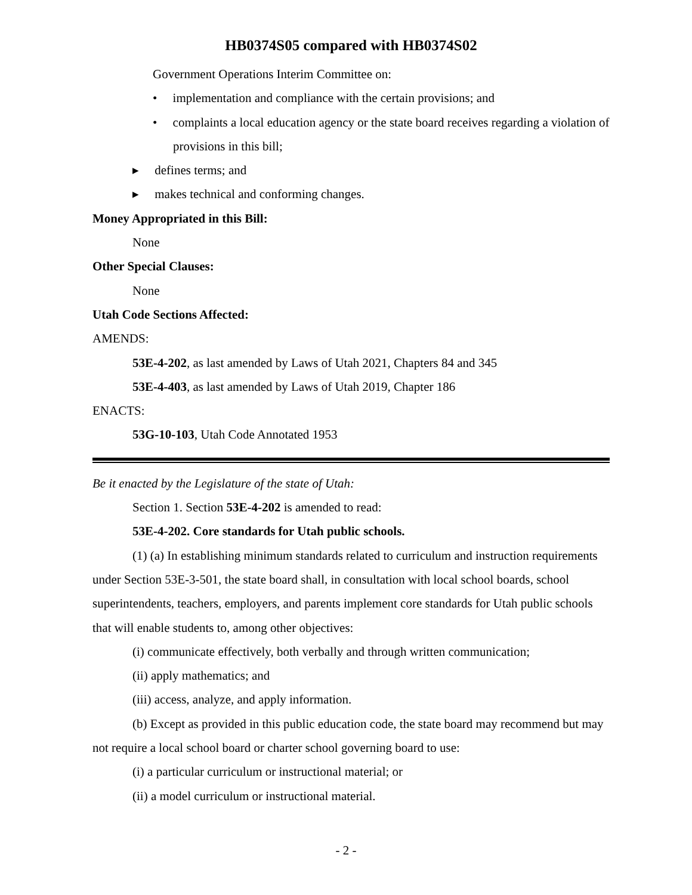HB0374S05 compared with HB0374S02
Government Operations Interim Committee on:
• implementation and compliance with the certain provisions; and
• complaints a local education agency or the state board receives regarding a violation of provisions in this bill;
▸ defines terms; and
▸ makes technical and conforming changes.
Money Appropriated in this Bill:
None
Other Special Clauses:
None
Utah Code Sections Affected:
AMENDS:
53E-4-202, as last amended by Laws of Utah 2021, Chapters 84 and 345
53E-4-403, as last amended by Laws of Utah 2019, Chapter 186
ENACTS:
53G-10-103, Utah Code Annotated 1953
Be it enacted by the Legislature of the state of Utah:
Section 1. Section 53E-4-202 is amended to read:
53E-4-202. Core standards for Utah public schools.
(1) (a) In establishing minimum standards related to curriculum and instruction requirements under Section 53E-3-501, the state board shall, in consultation with local school boards, school superintendents, teachers, employers, and parents implement core standards for Utah public schools that will enable students to, among other objectives:
(i) communicate effectively, both verbally and through written communication;
(ii) apply mathematics; and
(iii) access, analyze, and apply information.
(b) Except as provided in this public education code, the state board may recommend but may not require a local school board or charter school governing board to use:
(i) a particular curriculum or instructional material; or
(ii) a model curriculum or instructional material.
- 2 -